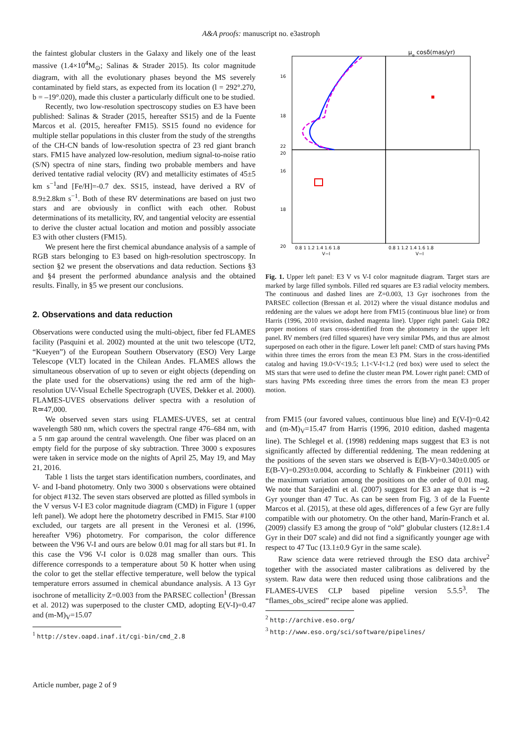A&A proofs: manuscript no. e3astroph
the faintest globular clusters in the Galaxy and likely one of the least massive (1.4×10<sup>4</sup>M<sub>⊙</sub>; Salinas & Strader 2015). Its color magnitude diagram, with all the evolutionary phases beyond the MS severely contaminated by field stars, as expected from its location (l = 292°.270, b = –19°.020), made this cluster a particularly difficult one to be studied.
Recently, two low-resolution spectroscopy studies on E3 have been published: Salinas & Strader (2015, hereafter SS15) and de la Fuente Marcos et al. (2015, hereafter FM15). SS15 found no evidence for multiple stellar populations in this cluster from the study of the strengths of the CH-CN bands of low-resolution spectra of 23 red giant branch stars. FM15 have analyzed low-resolution, medium signal-to-noise ratio (S/N) spectra of nine stars, finding two probable members and have derived tentative radial velocity (RV) and metallicity estimates of 45±5 km s<sup>−1</sup>and [Fe/H]=-0.7 dex. SS15, instead, have derived a RV of 8.9±2.8km s<sup>−1</sup>. Both of these RV determinations are based on just two stars and are obviously in conflict with each other. Robust determinations of its metallicity, RV, and tangential velocity are essential to derive the cluster actual location and motion and possibly associate E3 with other clusters (FM15).
We present here the first chemical abundance analysis of a sample of RGB stars belonging to E3 based on high-resolution spectroscopy. In section §2 we present the observations and data reduction. Sections §3 and §4 present the performed abundance analysis and the obtained results. Finally, in §5 we present our conclusions.
2. Observations and data reduction
Observations were conducted using the multi-object, fiber fed FLAMES facility (Pasquini et al. 2002) mounted at the unit two telescope (UT2, “Kueyen”) of the European Southern Observatory (ESO) Very Large Telescope (VLT) located in the Chilean Andes. FLAMES allows the simultaneous observation of up to seven or eight objects (depending on the plate used for the observations) using the red arm of the high-resolution UV-Visual Echelle Spectrograph (UVES, Dekker et al. 2000). FLAMES-UVES observations deliver spectra with a resolution of R≃47,000.
We observed seven stars using FLAMES-UVES, set at central wavelength 580 nm, which covers the spectral range 476–684 nm, with a 5 nm gap around the central wavelength. One fiber was placed on an empty field for the purpose of sky subtraction. Three 3000 s exposures were taken in service mode on the nights of April 25, May 19, and May 21, 2016.
Table 1 lists the target stars identification numbers, coordinates, and V- and I-band photometry. Only two 3000 s observations were obtained for object #132. The seven stars observed are plotted as filled symbols in the V versus V-I E3 color magnitude diagram (CMD) in Figure 1 (upper left panel). We adopt here the photometry described in FM15. Star #100 excluded, our targets are all present in the Veronesi et al. (1996, hereafter V96) photometry. For comparison, the color difference between the V96 V-I and ours are below 0.01 mag for all stars but #1. In this case the V96 V-I color is 0.028 mag smaller than ours. This difference corresponds to a temperature about 50 K hotter when using the color to get the stellar effective temperature, well below the typical temperature errors assumed in chemical abundance analysis. A 13 Gyr isochrone of metallicity Z=0.003 from the PARSEC collection<sup>1</sup> (Bressan et al. 2012) was superposed to the cluster CMD, adopting E(V-I)=0.47 and (m-M)<sub>V</sub>=15.07
<sup>1</sup> http://stev.oapd.inaf.it/cgi-bin/cmd_2.8
μα cosδ(mas/yr)
V−I
V−I
16
18
20
22
16
18
20
0.8 1 1.2 1.4 1.6 1.8
0.8 1 1.2 1.4 1.6 1.8
Fig. 1. Upper left panel: E3 V vs V-I color magnitude diagram. Target stars are marked by large filled symbols. Filled red squares are E3 radial velocity members. The continuous and dashed lines are Z=0.003, 13 Gyr isochrones from the PARSEC collection (Bressan et al. 2012) where the visual distance modulus and reddening are the values we adopt here from FM15 (continuous blue line) or from Harris (1996, 2010 revision, dashed magenta line). Upper right panel: Gaia DR2 proper motions of stars cross-identified from the photometry in the upper left panel. RV members (red filled squares) have very similar PMs, and thus are almost superposed on each other in the figure. Lower left panel: CMD of stars having PMs within three times the errors from the mean E3 PM. Stars in the cross-identified catalog and having 19.0<V<19.5; 1.1<V-I<1.2 (red box) were used to select the MS stars that were used to define the cluster mean PM. Lower right panel: CMD of stars having PMs exceeding three times the errors from the mean E3 proper motion.
from FM15 (our favored values, continuous blue line) and E(V-I)=0.42 and (m-M)<sub>V</sub>=15.47 from Harris (1996, 2010 edition, dashed magenta line). The Schlegel et al. (1998) reddening maps suggest that E3 is not significantly affected by differential reddening. The mean reddening at the positions of the seven stars we observed is E(B-V)=0.340±0.005 or E(B-V)=0.293±0.004, according to Schlafly & Finkbeiner (2011) with the maximum variation among the positions on the order of 0.01 mag. We note that Sarajedini et al. (2007) suggest for E3 an age that is ∼2 Gyr younger than 47 Tuc. As can be seen from Fig. 3 of de la Fuente Marcos et al. (2015), at these old ages, differences of a few Gyr are fully compatible with our photometry. On the other hand, Marín-Franch et al. (2009) classify E3 among the group of “old” globular clusters (12.8±1.4 Gyr in their D07 scale) and did not find a significantly younger age with respect to 47 Tuc (13.1±0.9 Gyr in the same scale).
Raw science data were retrieved through the ESO data archive<sup>2</sup> together with the associated master calibrations as delivered by the system. Raw data were then reduced using those calibrations and the FLAMES-UVES CLP based pipeline version 5.5.5<sup>3</sup>. The “flames_obs_scired” recipe alone was applied.
<sup>2</sup> http://archive.eso.org/
<sup>3</sup> http://www.eso.org/sci/software/pipelines/
Article number, page 2 of 9